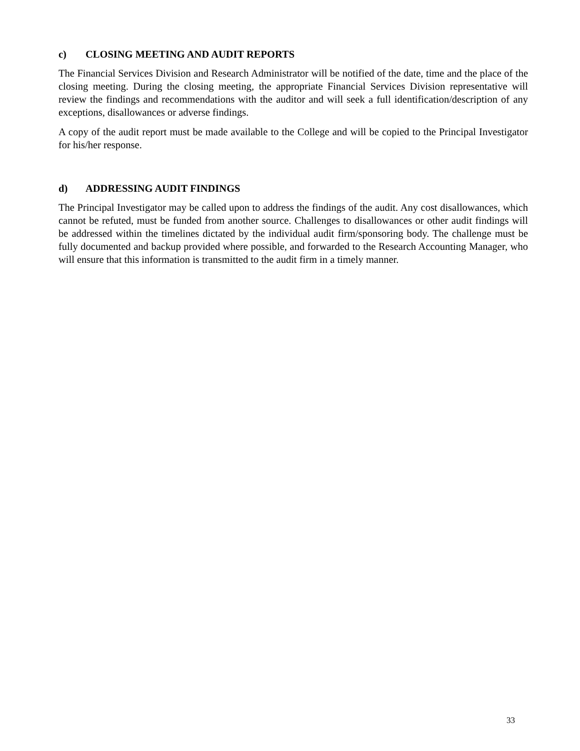c) CLOSING MEETING AND AUDIT REPORTS
The Financial Services Division and Research Administrator will be notified of the date, time and the place of the closing meeting. During the closing meeting, the appropriate Financial Services Division representative will review the findings and recommendations with the auditor and will seek a full identification/description of any exceptions, disallowances or adverse findings.
A copy of the audit report must be made available to the College and will be copied to the Principal Investigator for his/her response.
d) ADDRESSING AUDIT FINDINGS
The Principal Investigator may be called upon to address the findings of the audit. Any cost disallowances, which cannot be refuted, must be funded from another source. Challenges to disallowances or other audit findings will be addressed within the timelines dictated by the individual audit firm/sponsoring body. The challenge must be fully documented and backup provided where possible, and forwarded to the Research Accounting Manager, who will ensure that this information is transmitted to the audit firm in a timely manner.
33